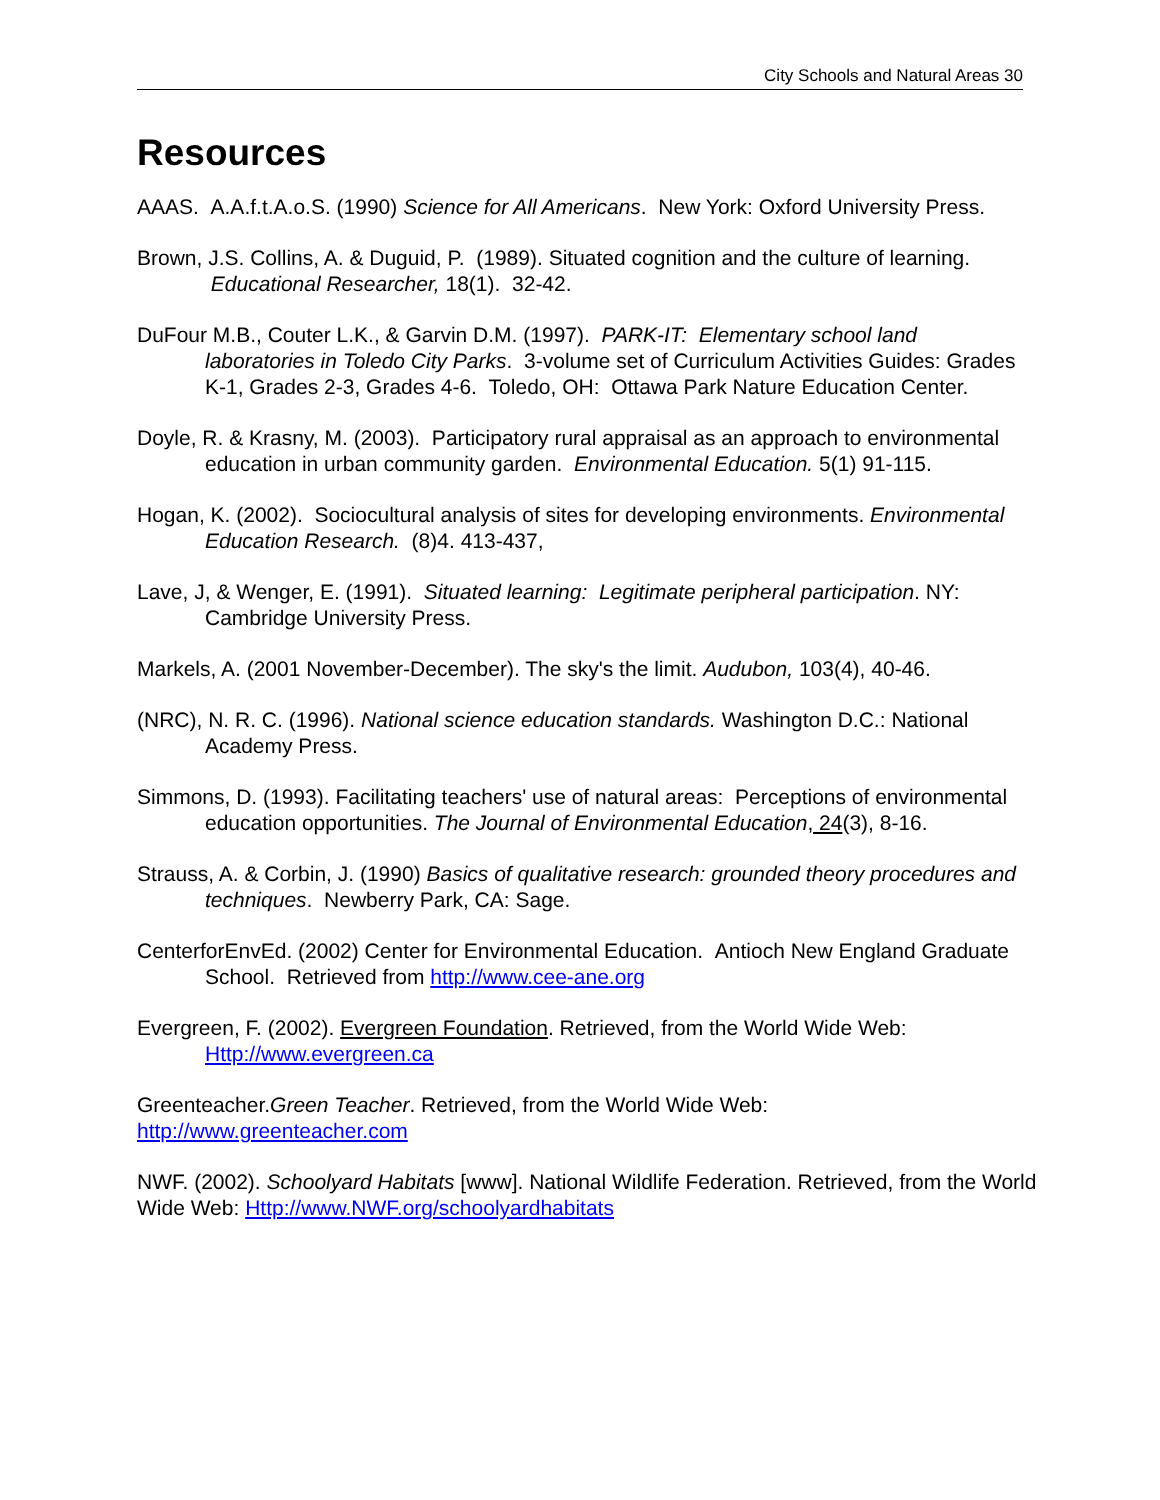City Schools and Natural Areas 30
Resources
AAAS. A.A.f.t.A.o.S. (1990) Science for All Americans. New York: Oxford University Press.
Brown, J.S. Collins, A. & Duguid, P. (1989). Situated cognition and the culture of learning. Educational Researcher, 18(1). 32-42.
DuFour M.B., Couter L.K., & Garvin D.M. (1997). PARK-IT: Elementary school land laboratories in Toledo City Parks. 3-volume set of Curriculum Activities Guides: Grades K-1, Grades 2-3, Grades 4-6. Toledo, OH: Ottawa Park Nature Education Center.
Doyle, R. & Krasny, M. (2003). Participatory rural appraisal as an approach to environmental education in urban community garden. Environmental Education. 5(1) 91-115.
Hogan, K. (2002). Sociocultural analysis of sites for developing environments. Environmental Education Research. (8)4. 413-437,
Lave, J, & Wenger, E. (1991). Situated learning: Legitimate peripheral participation. NY: Cambridge University Press.
Markels, A. (2001 November-December). The sky's the limit. Audubon, 103(4), 40-46.
(NRC), N. R. C. (1996). National science education standards. Washington D.C.: National Academy Press.
Simmons, D. (1993). Facilitating teachers' use of natural areas: Perceptions of environmental education opportunities. The Journal of Environmental Education, 24(3), 8-16.
Strauss, A. & Corbin, J. (1990) Basics of qualitative research: grounded theory procedures and techniques. Newberry Park, CA: Sage.
CenterforEnvEd. (2002) Center for Environmental Education. Antioch New England Graduate School. Retrieved from http://www.cee-ane.org
Evergreen, F. (2002). Evergreen Foundation. Retrieved, from the World Wide Web: Http://www.evergreen.ca
Greenteacher.Green Teacher. Retrieved, from the World Wide Web:
http://www.greenteacher.com
NWF. (2002). Schoolyard Habitats [www]. National Wildlife Federation. Retrieved, from the World Wide Web: Http://www.NWF.org/schoolyardhabitats